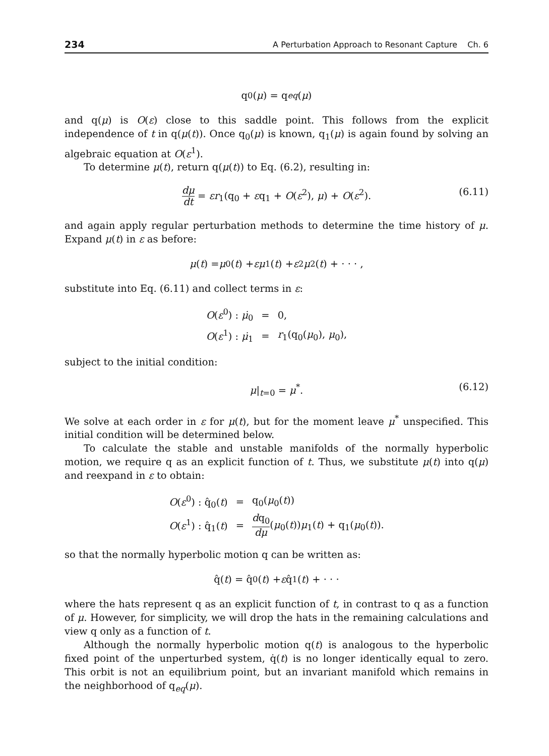234 A Perturbation Approach to Resonant Capture Ch. 6
q<sub>0</sub>(μ) = q<sub>eq</sub> (μ)
and q(μ) is O(ε) close to this saddle point. This follows from the explicit independence of t in q(μ(t)). Once q<sub>0</sub>(μ) is known, q<sub>1</sub>(μ) is again found by solving an algebraic equation at O(ε<sup>1</sup>).
To determine μ(t), return q(μ(t)) to Eq. (6.2), resulting in:
dμ dt = εr<sub>1</sub>(q<sub>0</sub> + εq<sub>1</sub> + O(ε<sup>2</sup>), μ) + O(ε<sup>2</sup>). (6.11)
and again apply regular perturbation methods to determine the time history of μ. Expand μ(t) in ε as before:
μ (t) = μ<sub>0</sub>(t) + εμ<sub>1</sub>(t) + ε<sup>2</sup> μ<sub>2</sub>(t) + · · · ,
substitute into Eq. (6.11) and collect terms in ε:
| O ( ε<sup>0</sup>) : μ̇<sub>0</sub> | = | 0, |
| O ( ε<sup>1</sup>) : μ̇<sub>1</sub> | = | r<sub>1</sub>(q<sub>0</sub>( μ<sub>0</sub>), μ<sub>0</sub>), |
subject to the initial condition:
μ|<sub>t=0</sub> = μ<sup>*</sup>. (6.12)
We solve at each order in ε for μ(t), but for the moment leave μ<sup>*</sup> unspecified. This initial condition will be determined below.
To calculate the stable and unstable manifolds of the normally hyperbolic motion, we require q as an explicit function of t. Thus, we substitute μ(t) into q(μ) and reexpand in ε to obtain:
| O ( ε<sup>0</sup>) : q̂<sub>0</sub>( t ) | = | q<sub>0</sub>( μ<sub>0</sub>( t )) |
| O ( ε<sup>1</sup>) : q̂<sub>1</sub>( t ) | = | d q<sub>0</sub> dμ ( μ<sub>0</sub>( t )) μ<sub>1</sub>( t ) + q<sub>1</sub>( μ<sub>0</sub>( t )). |
so that the normally hyperbolic motion q can be written as:
q̂(t) = q̂<sub>0</sub>(t) + ε q̂<sub>1</sub>(t) + · · ·
where the hats represent q as an explicit function of t, in contrast to q as a function of μ. However, for simplicity, we will drop the hats in the remaining calculations and view q only as a function of t.
Although the normally hyperbolic motion q(t) is analogous to the hyperbolic fixed point of the unperturbed system, q̇(t) is no longer identically equal to zero. This orbit is not an equilibrium point, but an invariant manifold which remains in the neighborhood of q<sub>eq</sub>(μ).